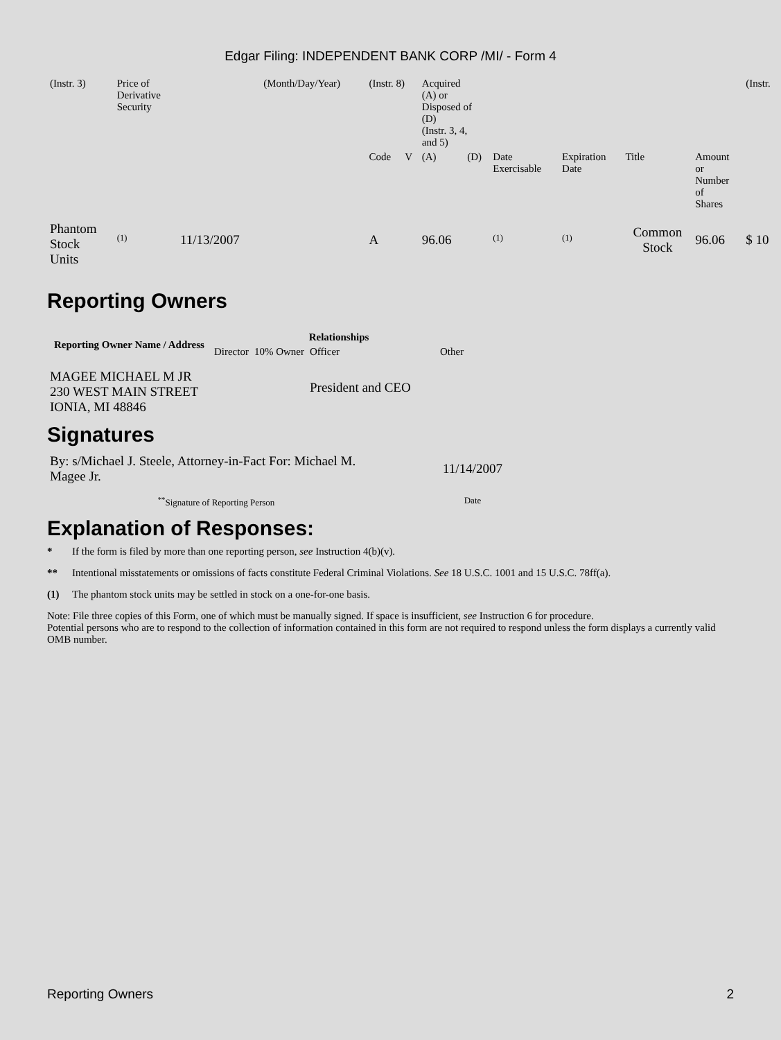Edgar Filing: INDEPENDENT BANK CORP /MI/ - Form 4
| (Instr. 3) | Price of Derivative Security | | (Month/Day/Year) | (Instr. 8) | | Acquired (A) or Disposed of (D) (Instr. 3, 4, and 5) | | | | | | (Instr. |
| | | | | Code | V | (A) | (D) | Date Exercisable | Expiration Date | Title | Amount or Number of Shares | |
| Phantom Stock Units | <sup>(1)</sup> | 11/13/2007 | | A | | 96.06 | | <sup>(1)</sup> | <sup>(1)</sup> | Common Stock | 96.06 | $ 10 |
Reporting Owners
| Reporting Owner Name / Address | Relationships | | | |
| --- | --- | --- | --- | --- |
| | Director | 10% Owner | Officer | Other |
| MAGEE MICHAEL M JR 230 WEST MAIN STREET IONIA, MI 48846 | | | President and CEO | |
Signatures
| By: s/Michael J. Steele, Attorney-in-Fact For: Michael M. Magee Jr. | 11/14/2007 |
| <sup>**</sup> Signature of Reporting Person | Date |
Explanation of Responses:
* If the form is filed by more than one reporting person, see Instruction 4(b)(v).
** Intentional misstatements or omissions of facts constitute Federal Criminal Violations. See 18 U.S.C. 1001 and 15 U.S.C. 78ff(a).
(1) The phantom stock units may be settled in stock on a one-for-one basis.
Note: File three copies of this Form, one of which must be manually signed. If space is insufficient, see Instruction 6 for procedure.
Potential persons who are to respond to the collection of information contained in this form are not required to respond unless the form displays a currently valid OMB number.
Reporting Owners 2